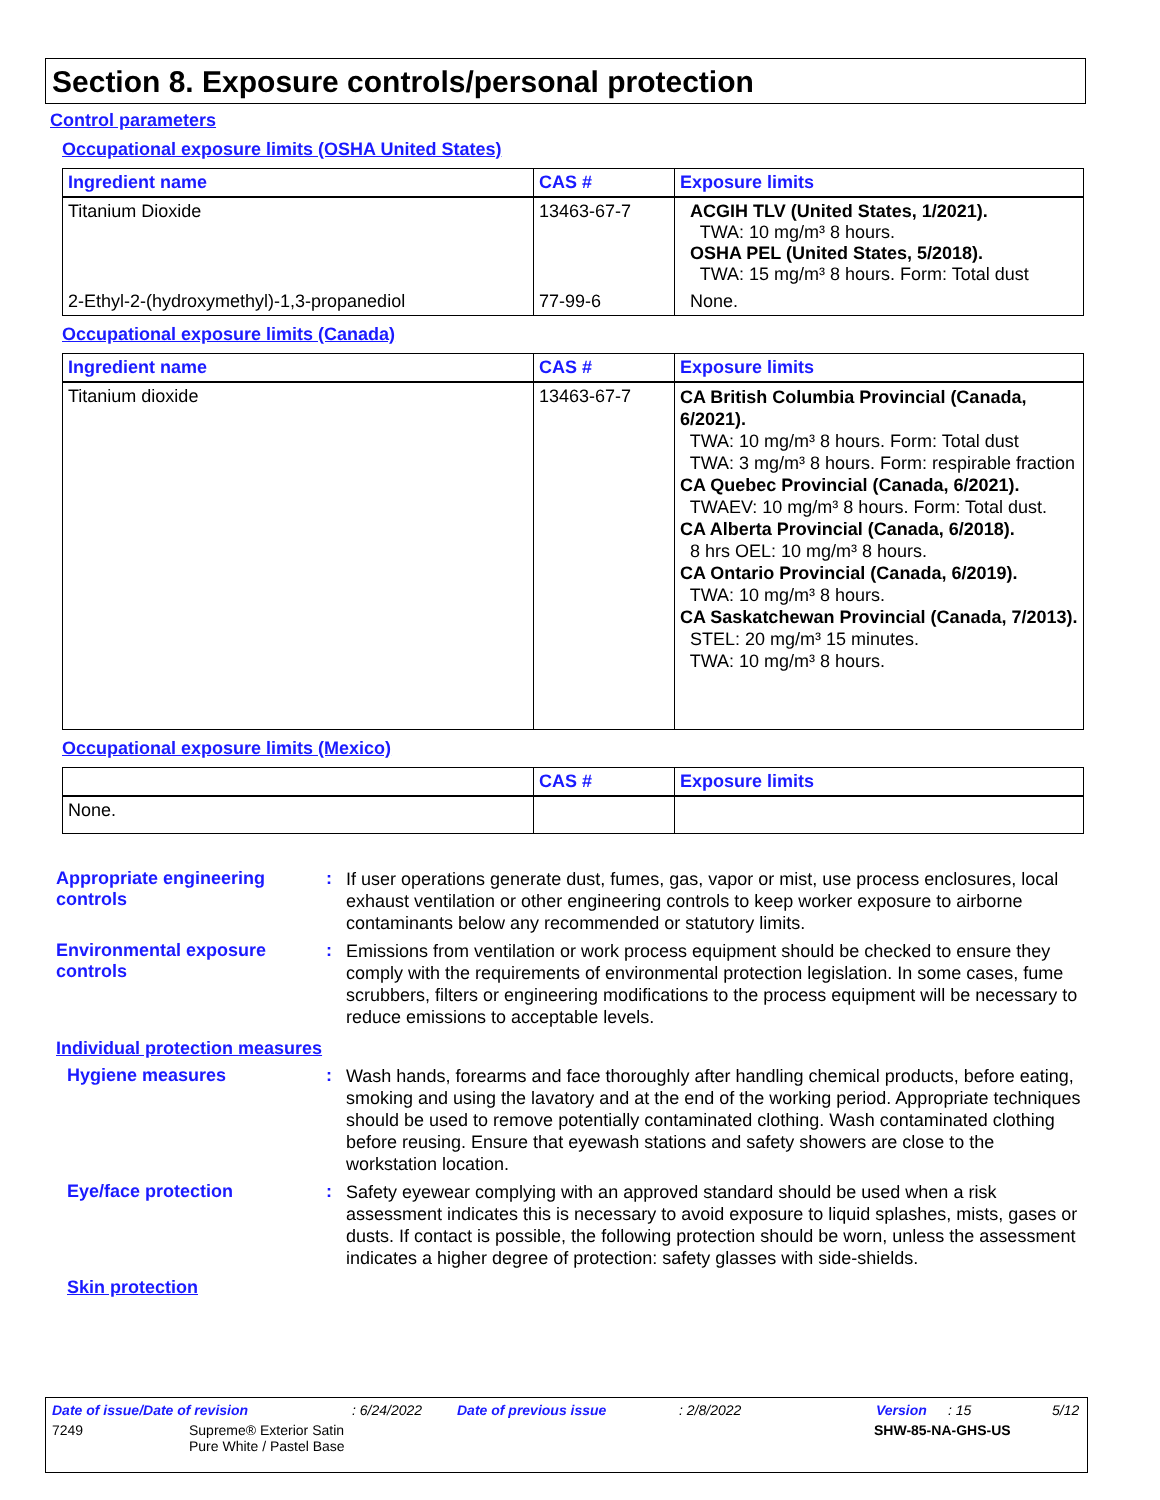Section 8. Exposure controls/personal protection
Control parameters
Occupational exposure limits (OSHA United States)
| Ingredient name | CAS # | Exposure limits |
| --- | --- | --- |
| Titanium Dioxide | 13463-67-7 | ACGIH TLV (United States, 1/2021). TWA: 10 mg/m³ 8 hours. OSHA PEL (United States, 5/2018). TWA: 15 mg/m³ 8 hours. Form: Total dust |
| 2-Ethyl-2-(hydroxymethyl)-1,3-propanediol | 77-99-6 | None. |
Occupational exposure limits (Canada)
| Ingredient name | CAS # | Exposure limits |
| --- | --- | --- |
| Titanium dioxide | 13463-67-7 | CA British Columbia Provincial (Canada, 6/2021). TWA: 10 mg/m³ 8 hours. Form: Total dust TWA: 3 mg/m³ 8 hours. Form: respirable fraction CA Quebec Provincial (Canada, 6/2021). TWAEV: 10 mg/m³ 8 hours. Form: Total dust. CA Alberta Provincial (Canada, 6/2018). 8 hrs OEL: 10 mg/m³ 8 hours. CA Ontario Provincial (Canada, 6/2019). TWA: 10 mg/m³ 8 hours. CA Saskatchewan Provincial (Canada, 7/2013). STEL: 20 mg/m³ 15 minutes. TWA: 10 mg/m³ 8 hours. |
Occupational exposure limits (Mexico)
| | CAS # | Exposure limits |
| --- | --- | --- |
| None. | | |
Appropriate engineering controls
:
If user operations generate dust, fumes, gas, vapor or mist, use process enclosures, local exhaust ventilation or other engineering controls to keep worker exposure to airborne contaminants below any recommended or statutory limits.
Environmental exposure controls
:
Emissions from ventilation or work process equipment should be checked to ensure they comply with the requirements of environmental protection legislation. In some cases, fume scrubbers, filters or engineering modifications to the process equipment will be necessary to reduce emissions to acceptable levels.
Individual protection measures
Hygiene measures :
Wash hands, forearms and face thoroughly after handling chemical products, before eating, smoking and using the lavatory and at the end of the working period. Appropriate techniques should be used to remove potentially contaminated clothing. Wash contaminated clothing before reusing. Ensure that eyewash stations and safety showers are close to the workstation location.
Eye/face protection :
Safety eyewear complying with an approved standard should be used when a risk assessment indicates this is necessary to avoid exposure to liquid splashes, mists, gases or dusts. If contact is possible, the following protection should be worn, unless the assessment indicates a higher degree of protection: safety glasses with side-shields.
Skin protection
Date of issue/Date of revision: 6/24/2022 Date of previous issue: 2/8/2022 Version: 15 5/12
7249 Supreme® Exterior Satin
Pure White / Pastel Base
SHW-85-NA-GHS-US